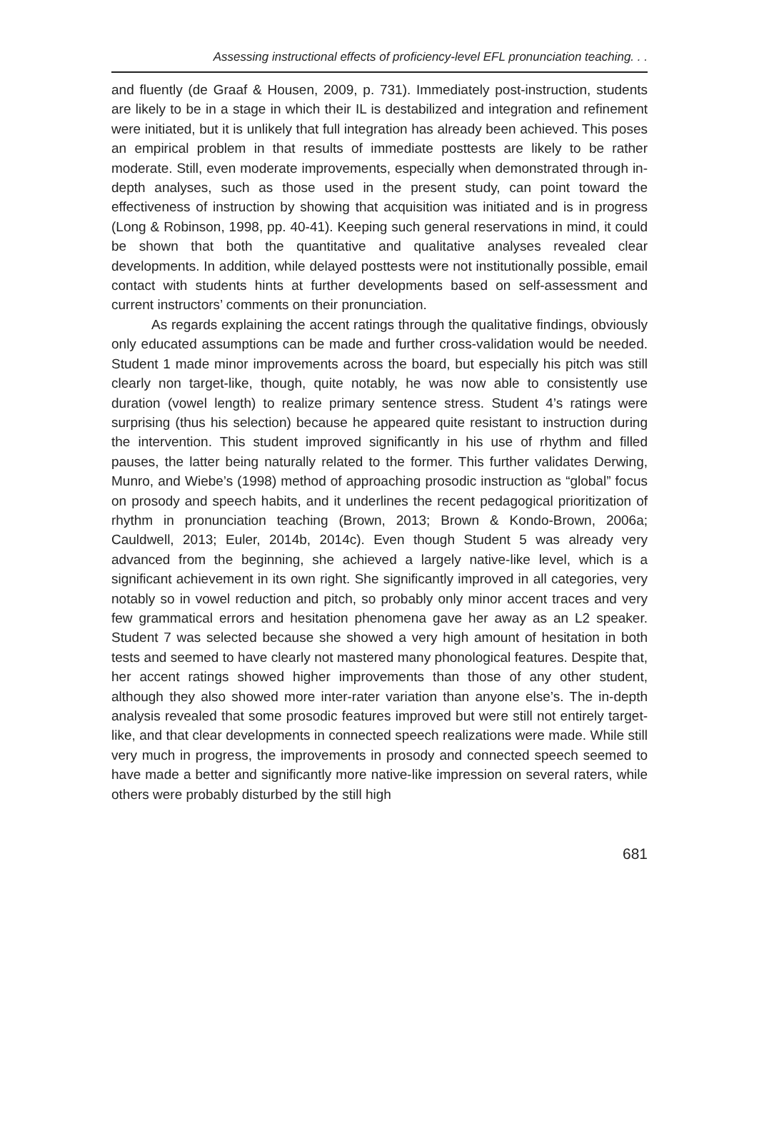Assessing instructional effects of proficiency-level EFL pronunciation teaching. . .
and fluently (de Graaf & Housen, 2009, p. 731). Immediately post-instruction, students are likely to be in a stage in which their IL is destabilized and integration and refinement were initiated, but it is unlikely that full integration has already been achieved. This poses an empirical problem in that results of immediate posttests are likely to be rather moderate. Still, even moderate improvements, especially when demonstrated through in-depth analyses, such as those used in the present study, can point toward the effectiveness of instruction by showing that acquisition was initiated and is in progress (Long & Robinson, 1998, pp. 40-41). Keeping such general reservations in mind, it could be shown that both the quantitative and qualitative analyses revealed clear developments. In addition, while delayed posttests were not institutionally possible, email contact with students hints at further developments based on self-assessment and current instructors’ comments on their pronunciation.
As regards explaining the accent ratings through the qualitative findings, obviously only educated assumptions can be made and further cross-validation would be needed. Student 1 made minor improvements across the board, but especially his pitch was still clearly non target-like, though, quite notably, he was now able to consistently use duration (vowel length) to realize primary sentence stress. Student 4’s ratings were surprising (thus his selection) because he appeared quite resistant to instruction during the intervention. This student improved significantly in his use of rhythm and filled pauses, the latter being naturally related to the former. This further validates Derwing, Munro, and Wiebe’s (1998) method of approaching prosodic instruction as “global” focus on prosody and speech habits, and it underlines the recent pedagogical prioritization of rhythm in pronunciation teaching (Brown, 2013; Brown & Kondo-Brown, 2006a; Cauldwell, 2013; Euler, 2014b, 2014c). Even though Student 5 was already very advanced from the beginning, she achieved a largely native-like level, which is a significant achievement in its own right. She significantly improved in all categories, very notably so in vowel reduction and pitch, so probably only minor accent traces and very few grammatical errors and hesitation phenomena gave her away as an L2 speaker. Student 7 was selected because she showed a very high amount of hesitation in both tests and seemed to have clearly not mastered many phonological features. Despite that, her accent ratings showed higher improvements than those of any other student, although they also showed more inter-rater variation than anyone else’s. The in-depth analysis revealed that some prosodic features improved but were still not entirely target-like, and that clear developments in connected speech realizations were made. While still very much in progress, the improvements in prosody and connected speech seemed to have made a better and significantly more native-like impression on several raters, while others were probably disturbed by the still high
681